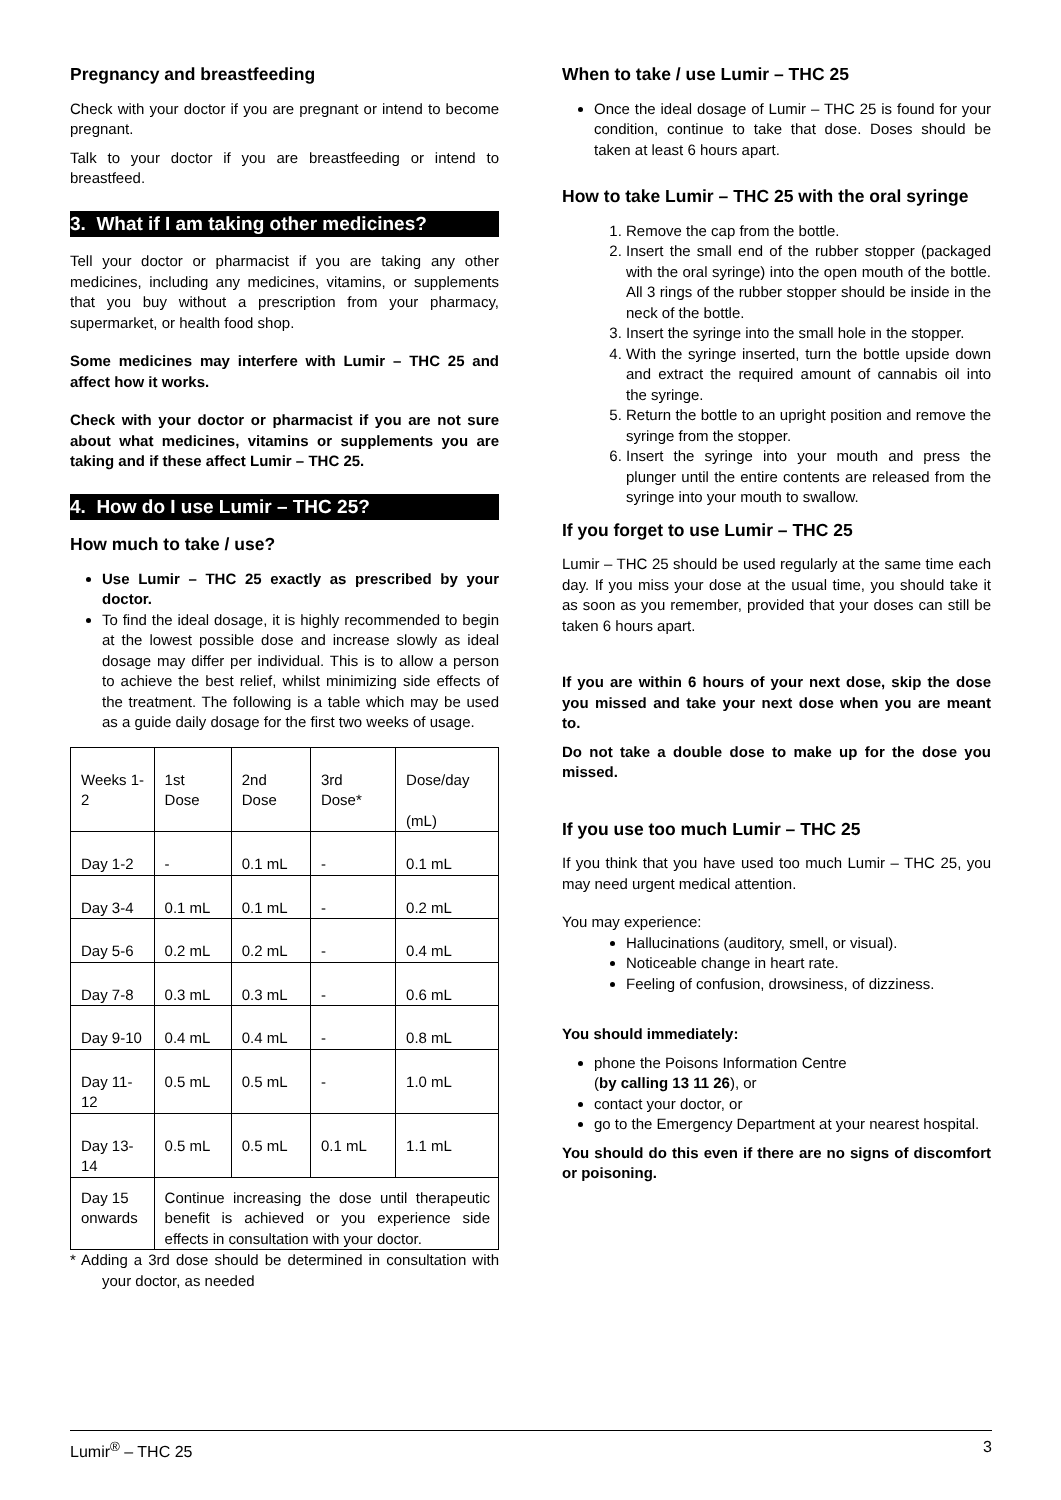Pregnancy and breastfeeding
Check with your doctor if you are pregnant or intend to become pregnant.
Talk to your doctor if you are breastfeeding or intend to breastfeed.
3. What if I am taking other medicines?
Tell your doctor or pharmacist if you are taking any other medicines, including any medicines, vitamins, or supplements that you buy without a prescription from your pharmacy, supermarket, or health food shop.
Some medicines may interfere with Lumir – THC 25 and affect how it works.
Check with your doctor or pharmacist if you are not sure about what medicines, vitamins or supplements you are taking and if these affect Lumir – THC 25.
4. How do I use Lumir – THC 25?
How much to take / use?
Use Lumir – THC 25 exactly as prescribed by your doctor.
To find the ideal dosage, it is highly recommended to begin at the lowest possible dose and increase slowly as ideal dosage may differ per individual. This is to allow a person to achieve the best relief, whilst minimizing side effects of the treatment. The following is a table which may be used as a guide daily dosage for the first two weeks of usage.
| Weeks 1-2 | 1st Dose | 2nd Dose | 3rd Dose* | Dose/day (mL) |
| Day 1-2 | - | 0.1 mL | - | 0.1 mL |
| Day 3-4 | 0.1 mL | 0.1 mL | - | 0.2 mL |
| Day 5-6 | 0.2 mL | 0.2 mL | - | 0.4 mL |
| Day 7-8 | 0.3 mL | 0.3 mL | - | 0.6 mL |
| Day 9-10 | 0.4 mL | 0.4 mL | - | 0.8 mL |
| Day 11-12 | 0.5 mL | 0.5 mL | - | 1.0 mL |
| Day 13-14 | 0.5 mL | 0.5 mL | 0.1 mL | 1.1 mL |
| Day 15 onwards | Continue increasing the dose until therapeutic benefit is achieved or you experience side effects in consultation with your doctor. | | | |
* Adding a 3rd dose should be determined in consultation with your doctor, as needed
When to take / use Lumir – THC 25
Once the ideal dosage of Lumir – THC 25 is found for your condition, continue to take that dose. Doses should be taken at least 6 hours apart.
How to take Lumir – THC 25 with the oral syringe
1. Remove the cap from the bottle.
2. Insert the small end of the rubber stopper (packaged with the oral syringe) into the open mouth of the bottle. All 3 rings of the rubber stopper should be inside in the neck of the bottle.
3. Insert the syringe into the small hole in the stopper.
4. With the syringe inserted, turn the bottle upside down and extract the required amount of cannabis oil into the syringe.
5. Return the bottle to an upright position and remove the syringe from the stopper.
6. Insert the syringe into your mouth and press the plunger until the entire contents are released from the syringe into your mouth to swallow.
If you forget to use Lumir – THC 25
Lumir – THC 25 should be used regularly at the same time each day. If you miss your dose at the usual time, you should take it as soon as you remember, provided that your doses can still be taken 6 hours apart.
If you are within 6 hours of your next dose, skip the dose you missed and take your next dose when you are meant to.
Do not take a double dose to make up for the dose you missed.
If you use too much Lumir – THC 25
If you think that you have used too much Lumir – THC 25, you may need urgent medical attention.
You may experience:
Hallucinations (auditory, smell, or visual).
Noticeable change in heart rate.
Feeling of confusion, drowsiness, of dizziness.
You should immediately:
phone the Poisons Information Centre
(by calling 13 11 26), or
contact your doctor, or
go to the Emergency Department at your nearest hospital.
You should do this even if there are no signs of discomfort or poisoning.
Lumir<sup>®</sup> – THC 25 3